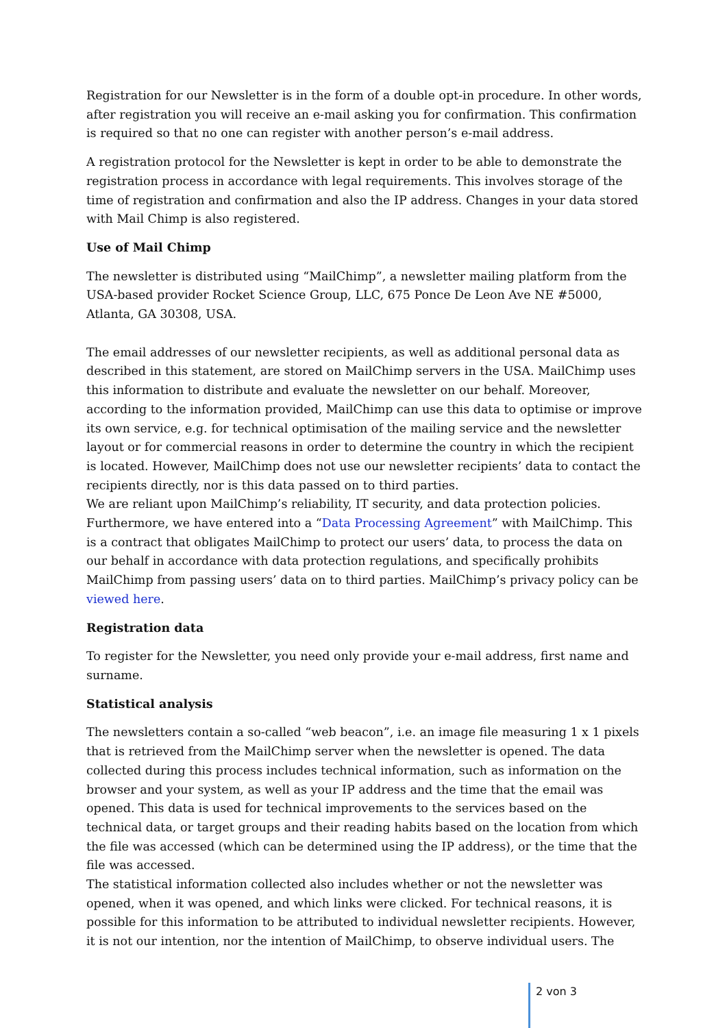Registration for our Newsletter is in the form of a double opt-in procedure. In other words, after registration you will receive an e-mail asking you for confirmation. This confirmation is required so that no one can register with another person’s e-mail address.
A registration protocol for the Newsletter is kept in order to be able to demonstrate the registration process in accordance with legal requirements. This involves storage of the time of registration and confirmation and also the IP address. Changes in your data stored with Mail Chimp is also registered.
Use of Mail Chimp
The newsletter is distributed using “MailChimp”, a newsletter mailing platform from the USA-based provider Rocket Science Group, LLC, 675 Ponce De Leon Ave NE #5000, Atlanta, GA 30308, USA.
The email addresses of our newsletter recipients, as well as additional personal data as described in this statement, are stored on MailChimp servers in the USA. MailChimp uses this information to distribute and evaluate the newsletter on our behalf. Moreover, according to the information provided, MailChimp can use this data to optimise or improve its own service, e.g. for technical optimisation of the mailing service and the newsletter layout or for commercial reasons in order to determine the country in which the recipient is located. However, MailChimp does not use our newsletter recipients’ data to contact the recipients directly, nor is this data passed on to third parties.
We are reliant upon MailChimp’s reliability, IT security, and data protection policies. Furthermore, we have entered into a “Data Processing Agreement” with MailChimp. This is a contract that obligates MailChimp to protect our users’ data, to process the data on our behalf in accordance with data protection regulations, and specifically prohibits MailChimp from passing users’ data on to third parties. MailChimp’s privacy policy can be viewed here.
Registration data
To register for the Newsletter, you need only provide your e-mail address, first name and surname.
Statistical analysis
The newsletters contain a so-called “web beacon”, i.e. an image file measuring 1 x 1 pixels that is retrieved from the MailChimp server when the newsletter is opened. The data collected during this process includes technical information, such as information on the browser and your system, as well as your IP address and the time that the email was opened. This data is used for technical improvements to the services based on the technical data, or target groups and their reading habits based on the location from which the file was accessed (which can be determined using the IP address), or the time that the file was accessed.
The statistical information collected also includes whether or not the newsletter was opened, when it was opened, and which links were clicked. For technical reasons, it is possible for this information to be attributed to individual newsletter recipients. However, it is not our intention, nor the intention of MailChimp, to observe individual users. The
2 von 3